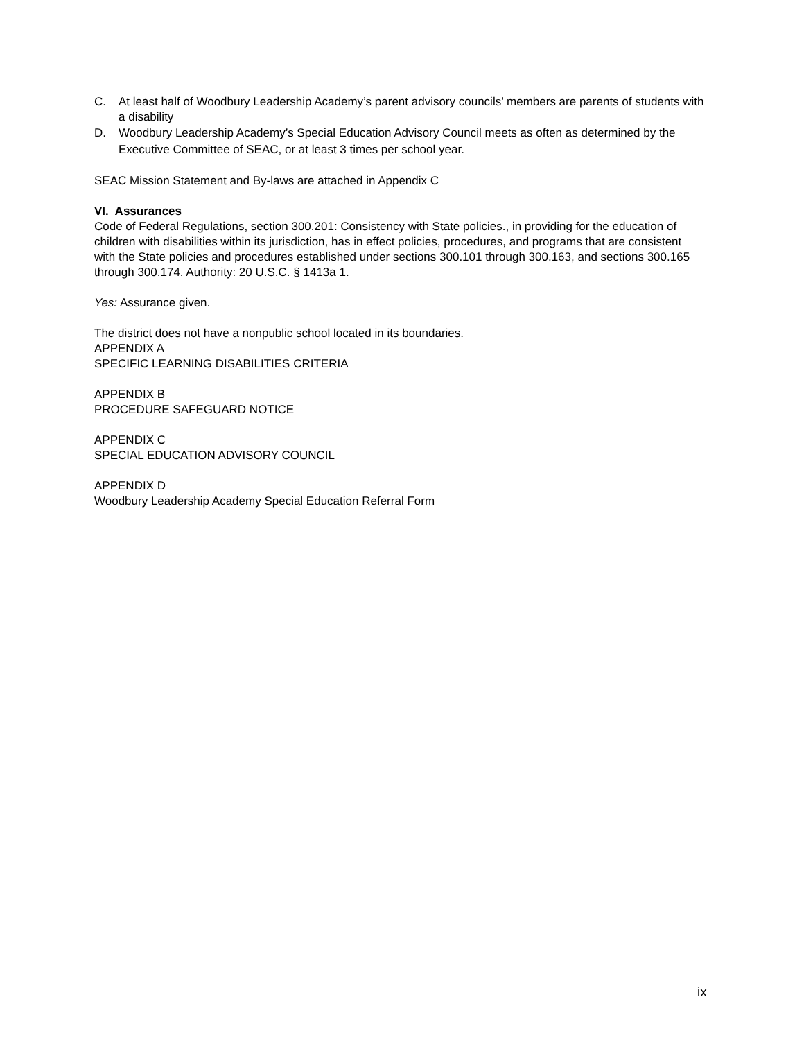C. At least half of Woodbury Leadership Academy’s parent advisory councils’ members are parents of students with a disability
D. Woodbury Leadership Academy’s Special Education Advisory Council meets as often as determined by the Executive Committee of SEAC, or at least 3 times per school year.
SEAC Mission Statement and By-laws are attached in Appendix C
VI. Assurances
Code of Federal Regulations, section 300.201: Consistency with State policies., in providing for the education of children with disabilities within its jurisdiction, has in effect policies, procedures, and programs that are consistent with the State policies and procedures established under sections 300.101 through 300.163, and sections 300.165 through 300.174. Authority: 20 U.S.C. § 1413a 1.
Yes: Assurance given.
The district does not have a nonpublic school located in its boundaries.
APPENDIX A
SPECIFIC LEARNING DISABILITIES CRITERIA
APPENDIX B
PROCEDURE SAFEGUARD NOTICE
APPENDIX C
SPECIAL EDUCATION ADVISORY COUNCIL
APPENDIX D
Woodbury Leadership Academy Special Education Referral Form
ix